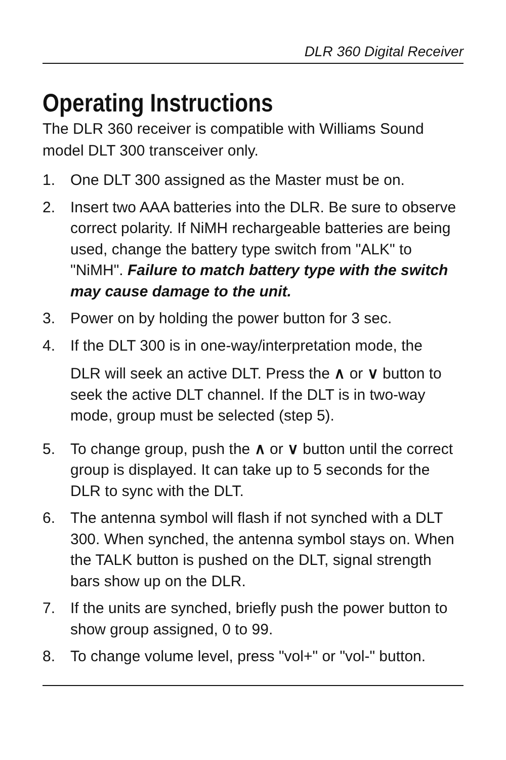DLR 360 Digital Receiver
Operating Instructions
The DLR 360 receiver is compatible with Williams Sound model DLT 300 transceiver only.
1. One DLT 300 assigned as the Master must be on.
2. Insert two AAA batteries into the DLR. Be sure to observe correct polarity. If NiMH rechargeable batteries are being used, change the battery type switch from "ALK" to "NiMH". Failure to match battery type with the switch may cause damage to the unit.
3. Power on by holding the power button for 3 sec.
4. If the DLT 300 is in one-way/interpretation mode, the
DLR will seek an active DLT. Press the ∧ or ∨ button to seek the active DLT channel. If the DLT is in two-way mode, group must be selected (step 5).
5. To change group, push the ∧ or ∨ button until the correct group is displayed. It can take up to 5 seconds for the DLR to sync with the DLT.
6. The antenna symbol will flash if not synched with a DLT 300. When synched, the antenna symbol stays on. When the TALK button is pushed on the DLT, signal strength bars show up on the DLR.
7. If the units are synched, briefly push the power button to show group assigned, 0 to 99.
8. To change volume level, press "vol+" or "vol-" button.